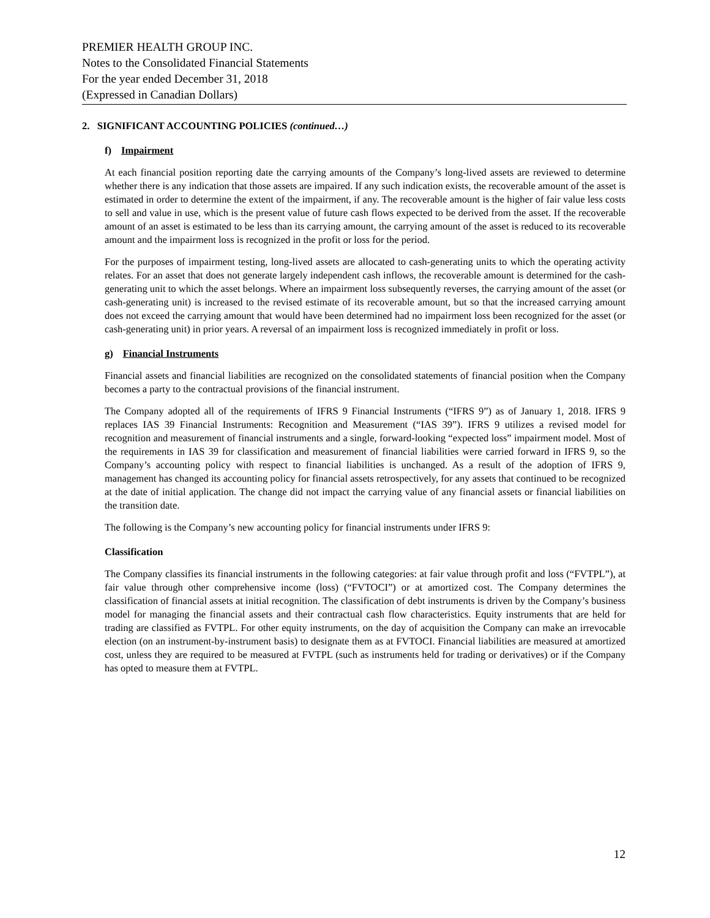PREMIER HEALTH GROUP INC.
Notes to the Consolidated Financial Statements
For the year ended December 31, 2018
(Expressed in Canadian Dollars)
2. SIGNIFICANT ACCOUNTING POLICIES (continued…)
f) Impairment
At each financial position reporting date the carrying amounts of the Company’s long-lived assets are reviewed to determine whether there is any indication that those assets are impaired. If any such indication exists, the recoverable amount of the asset is estimated in order to determine the extent of the impairment, if any. The recoverable amount is the higher of fair value less costs to sell and value in use, which is the present value of future cash flows expected to be derived from the asset. If the recoverable amount of an asset is estimated to be less than its carrying amount, the carrying amount of the asset is reduced to its recoverable amount and the impairment loss is recognized in the profit or loss for the period.
For the purposes of impairment testing, long-lived assets are allocated to cash-generating units to which the operating activity relates. For an asset that does not generate largely independent cash inflows, the recoverable amount is determined for the cash-generating unit to which the asset belongs. Where an impairment loss subsequently reverses, the carrying amount of the asset (or cash-generating unit) is increased to the revised estimate of its recoverable amount, but so that the increased carrying amount does not exceed the carrying amount that would have been determined had no impairment loss been recognized for the asset (or cash-generating unit) in prior years. A reversal of an impairment loss is recognized immediately in profit or loss.
g) Financial Instruments
Financial assets and financial liabilities are recognized on the consolidated statements of financial position when the Company becomes a party to the contractual provisions of the financial instrument.
The Company adopted all of the requirements of IFRS 9 Financial Instruments (“IFRS 9”) as of January 1, 2018. IFRS 9 replaces IAS 39 Financial Instruments: Recognition and Measurement (“IAS 39”). IFRS 9 utilizes a revised model for recognition and measurement of financial instruments and a single, forward-looking “expected loss” impairment model. Most of the requirements in IAS 39 for classification and measurement of financial liabilities were carried forward in IFRS 9, so the Company’s accounting policy with respect to financial liabilities is unchanged. As a result of the adoption of IFRS 9, management has changed its accounting policy for financial assets retrospectively, for any assets that continued to be recognized at the date of initial application. The change did not impact the carrying value of any financial assets or financial liabilities on the transition date.
The following is the Company’s new accounting policy for financial instruments under IFRS 9:
Classification
The Company classifies its financial instruments in the following categories: at fair value through profit and loss (“FVTPL”), at fair value through other comprehensive income (loss) (“FVTOCI”) or at amortized cost. The Company determines the classification of financial assets at initial recognition. The classification of debt instruments is driven by the Company’s business model for managing the financial assets and their contractual cash flow characteristics. Equity instruments that are held for trading are classified as FVTPL. For other equity instruments, on the day of acquisition the Company can make an irrevocable election (on an instrument-by-instrument basis) to designate them as at FVTOCI. Financial liabilities are measured at amortized cost, unless they are required to be measured at FVTPL (such as instruments held for trading or derivatives) or if the Company has opted to measure them at FVTPL.
12